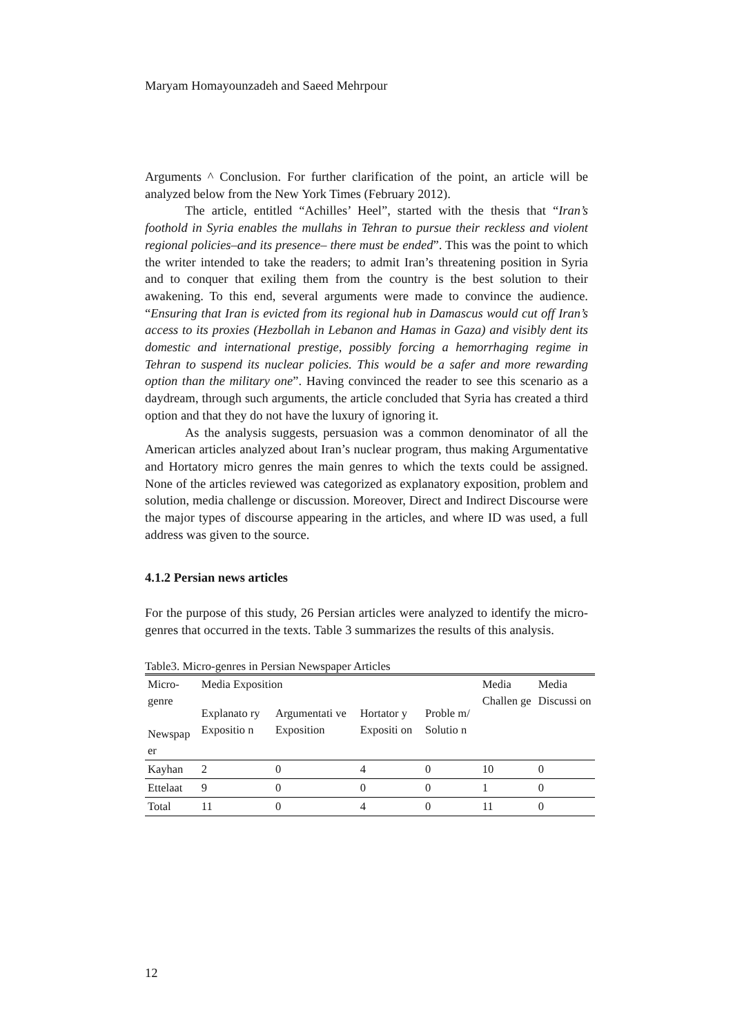Maryam Homayounzadeh and Saeed Mehrpour
Arguments ^ Conclusion. For further clarification of the point, an article will be analyzed below from the New York Times (February 2012).
The article, entitled “Achilles’ Heel”, started with the thesis that “Iran’s foothold in Syria enables the mullahs in Tehran to pursue their reckless and violent regional policies–and its presence– there must be ended”. This was the point to which the writer intended to take the readers; to admit Iran’s threatening position in Syria and to conquer that exiling them from the country is the best solution to their awakening. To this end, several arguments were made to convince the audience. “Ensuring that Iran is evicted from its regional hub in Damascus would cut off Iran’s access to its proxies (Hezbollah in Lebanon and Hamas in Gaza) and visibly dent its domestic and international prestige, possibly forcing a hemorrhaging regime in Tehran to suspend its nuclear policies. This would be a safer and more rewarding option than the military one”. Having convinced the reader to see this scenario as a daydream, through such arguments, the article concluded that Syria has created a third option and that they do not have the luxury of ignoring it.
As the analysis suggests, persuasion was a common denominator of all the American articles analyzed about Iran’s nuclear program, thus making Argumentative and Hortatory micro genres the main genres to which the texts could be assigned. None of the articles reviewed was categorized as explanatory exposition, problem and solution, media challenge or discussion. Moreover, Direct and Indirect Discourse were the major types of discourse appearing in the articles, and where ID was used, a full address was given to the source.
4.1.2 Persian news articles
For the purpose of this study, 26 Persian articles were analyzed to identify the micro-genres that occurred in the texts. Table 3 summarizes the results of this analysis.
Table3. Micro-genres in Persian Newspaper Articles
| Micro- genre Newspap er | Media Exposition | | | | Media Challen ge | Media Discussi on |
| | Explanato ry Expositio n | Argumentati ve Exposition | Hortator y Expositi on | Proble m/ Solutio n | | |
| Kayhan | 2 | 0 | 4 | 0 | 10 | 0 |
| Ettelaat | 9 | 0 | 0 | 0 | 1 | 0 |
| Total | 11 | 0 | 4 | 0 | 11 | 0 |
12